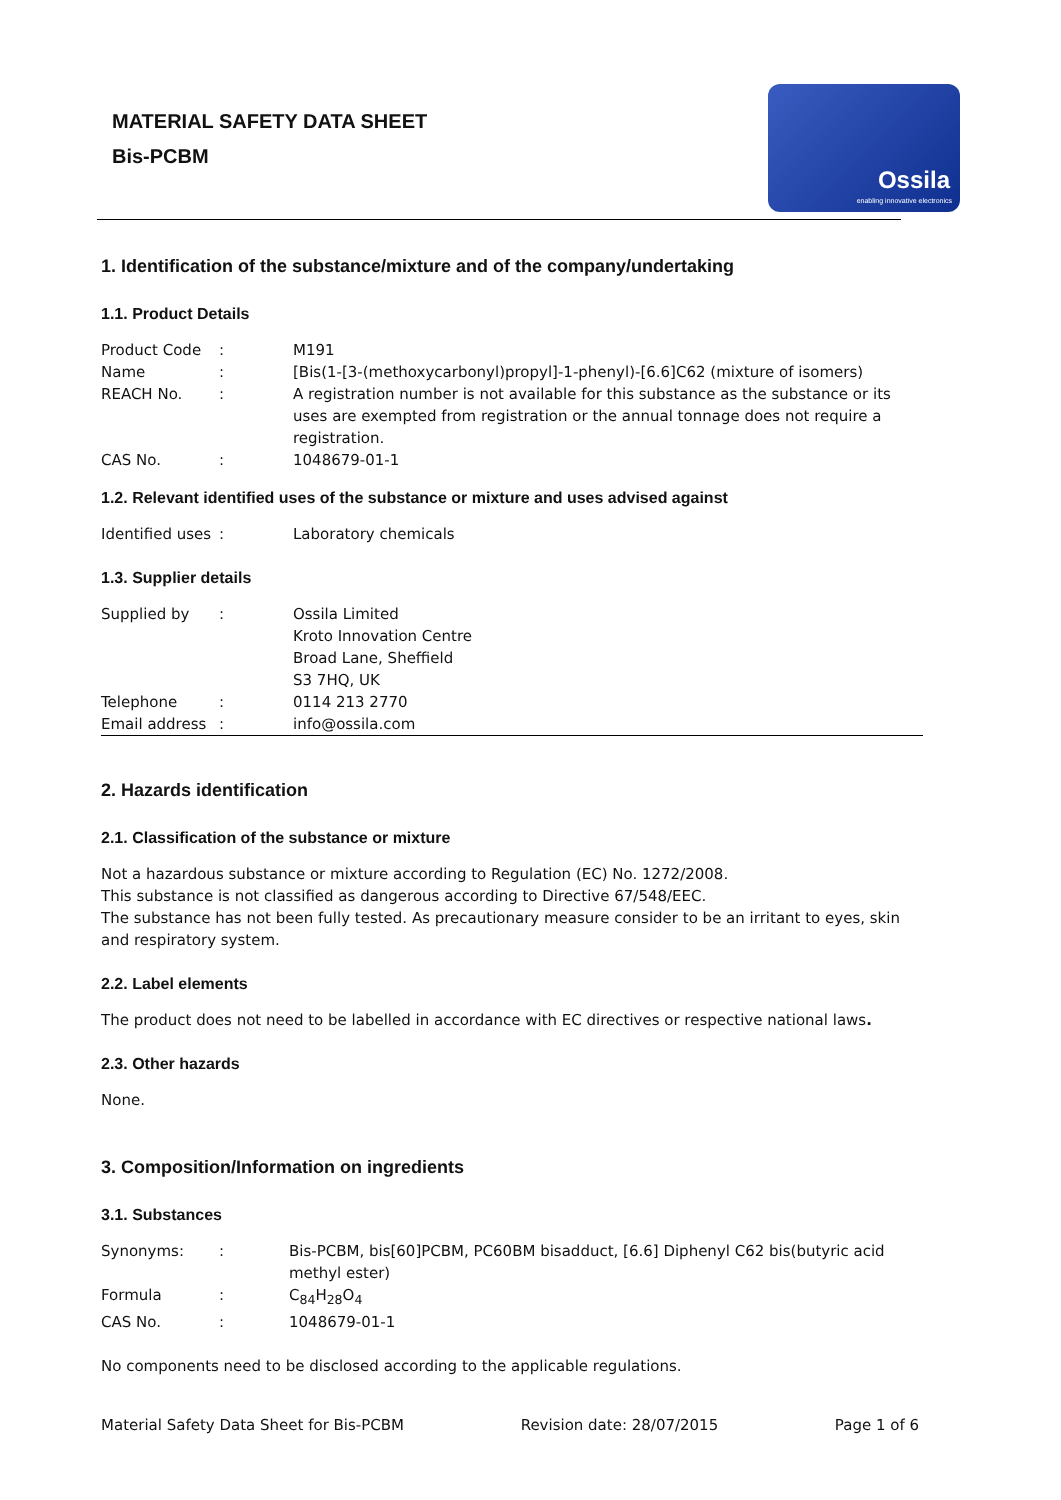MATERIAL SAFETY DATA SHEET
Bis-PCBM
Ossila
enabling innovative electronics
1. Identification of the substance/mixture and of the company/undertaking
1.1. Product Details
| Product Code | : | M191 |
| Name | : | [Bis(1-[3-(methoxycarbonyl)propyl]-1-phenyl)-[6.6]C62 (mixture of isomers) |
| REACH No. | : | A registration number is not available for this substance as the substance or its uses are exempted from registration or the annual tonnage does not require a registration. |
| CAS No. | : | 1048679-01-1 |
1.2. Relevant identified uses of the substance or mixture and uses advised against
| Identified uses | : | Laboratory chemicals |
1.3. Supplier details
| Supplied by | : | Ossila Limited Kroto Innovation Centre Broad Lane, Sheffield S3 7HQ, UK |
| Telephone | : | 0114 213 2770 |
| Email address | : | info@ossila.com |
2. Hazards identification
2.1. Classification of the substance or mixture
Not a hazardous substance or mixture according to Regulation (EC) No. 1272/2008.
This substance is not classified as dangerous according to Directive 67/548/EEC.
The substance has not been fully tested. As precautionary measure consider to be an irritant to eyes, skin and respiratory system.
2.2. Label elements
The product does not need to be labelled in accordance with EC directives or respective national laws.
2.3. Other hazards
None.
3. Composition/Information on ingredients
3.1. Substances
| Synonyms: | : | Bis-PCBM, bis[60]PCBM, PC60BM bisadduct, [6.6] Diphenyl C62 bis(butyric acid methyl ester) |
| Formula | : | C<sub>84</sub>H<sub>28</sub>O<sub>4</sub> |
| CAS No. | : | 1048679-01-1 |
No components need to be disclosed according to the applicable regulations.
Material Safety Data Sheet for Bis-PCBM Revision date: 28/07/2015 Page 1 of 6